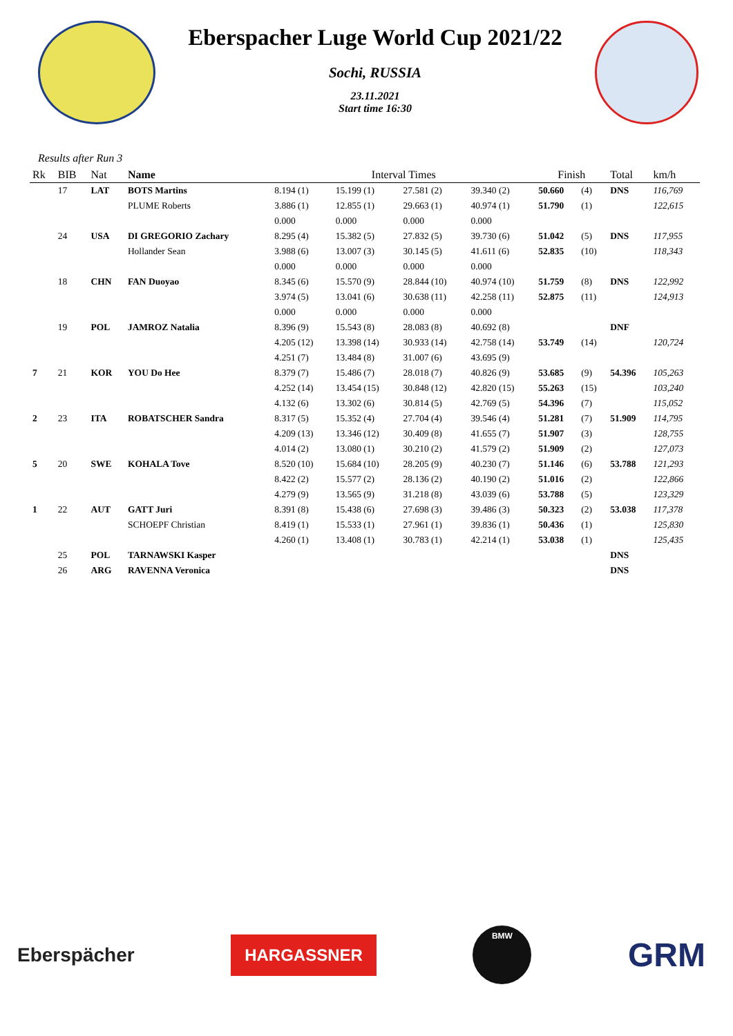Eberspacher Luge World Cup 2021/22
Sochi, RUSSIA
23.11.2021
Start time 16:30
Results after Run 3
| Rk | BIB | Nat | Name | Interval Times | | | | Finish | | Total | km/h |
| --- | --- | --- | --- | --- | --- | --- | --- | --- | --- | --- | --- |
| | 17 | LAT | BOTS Martins | 8.194 (1) | 15.199 (1) | 27.581 (2) | 39.340 (2) | 50.660 | (4) | DNS | 116,769 |
| | | | PLUME Roberts | 3.886 (1) | 12.855 (1) | 29.663 (1) | 40.974 (1) | 51.790 | (1) | | 122,615 |
| | | | | 0.000 | 0.000 | 0.000 | 0.000 | | | | |
| | 24 | USA | DI GREGORIO Zachary | 8.295 (4) | 15.382 (5) | 27.832 (5) | 39.730 (6) | 51.042 | (5) | DNS | 117,955 |
| | | | Hollander Sean | 3.988 (6) | 13.007 (3) | 30.145 (5) | 41.611 (6) | 52.835 | (10) | | 118,343 |
| | | | | 0.000 | 0.000 | 0.000 | 0.000 | | | | |
| | 18 | CHN | FAN Duoyao | 8.345 (6) | 15.570 (9) | 28.844 (10) | 40.974 (10) | 51.759 | (8) | DNS | 122,992 |
| | | | | 3.974 (5) | 13.041 (6) | 30.638 (11) | 42.258 (11) | 52.875 | (11) | | 124,913 |
| | | | | 0.000 | 0.000 | 0.000 | 0.000 | | | | |
| | 19 | POL | JAMROZ Natalia | 8.396 (9) | 15.543 (8) | 28.083 (8) | 40.692 (8) | | | DNF | |
| | | | | 4.205 (12) | 13.398 (14) | 30.933 (14) | 42.758 (14) | 53.749 | (14) | | 120,724 |
| | | | | 4.251 (7) | 13.484 (8) | 31.007 (6) | 43.695 (9) | | | | |
| 7 | 21 | KOR | YOU Do Hee | 8.379 (7) | 15.486 (7) | 28.018 (7) | 40.826 (9) | 53.685 | (9) | 54.396 | 105,263 |
| | | | | 4.252 (14) | 13.454 (15) | 30.848 (12) | 42.820 (15) | 55.263 | (15) | | 103,240 |
| | | | | 4.132 (6) | 13.302 (6) | 30.814 (5) | 42.769 (5) | 54.396 | (7) | | 115,052 |
| 2 | 23 | ITA | ROBATSCHER Sandra | 8.317 (5) | 15.352 (4) | 27.704 (4) | 39.546 (4) | 51.281 | (7) | 51.909 | 114,795 |
| | | | | 4.209 (13) | 13.346 (12) | 30.409 (8) | 41.655 (7) | 51.907 | (3) | | 128,755 |
| | | | | 4.014 (2) | 13.080 (1) | 30.210 (2) | 41.579 (2) | 51.909 | (2) | | 127,073 |
| 5 | 20 | SWE | KOHALA Tove | 8.520 (10) | 15.684 (10) | 28.205 (9) | 40.230 (7) | 51.146 | (6) | 53.788 | 121,293 |
| | | | | 8.422 (2) | 15.577 (2) | 28.136 (2) | 40.190 (2) | 51.016 | (2) | | 122,866 |
| | | | | 4.279 (9) | 13.565 (9) | 31.218 (8) | 43.039 (6) | 53.788 | (5) | | 123,329 |
| 1 | 22 | AUT | GATT Juri | 8.391 (8) | 15.438 (6) | 27.698 (3) | 39.486 (3) | 50.323 | (2) | 53.038 | 117,378 |
| | | | SCHOEPF Christian | 8.419 (1) | 15.533 (1) | 27.961 (1) | 39.836 (1) | 50.436 | (1) | | 125,830 |
| | | | | 4.260 (1) | 13.408 (1) | 30.783 (1) | 42.214 (1) | 53.038 | (1) | | 125,435 |
| | 25 | POL | TARNAWSKI Kasper | | | | | | | DNS | |
| | 26 | ARG | RAVENNA Veronica | | | | | | | DNS | |
Eberspächer
HARGASSNER
BMW
GRM